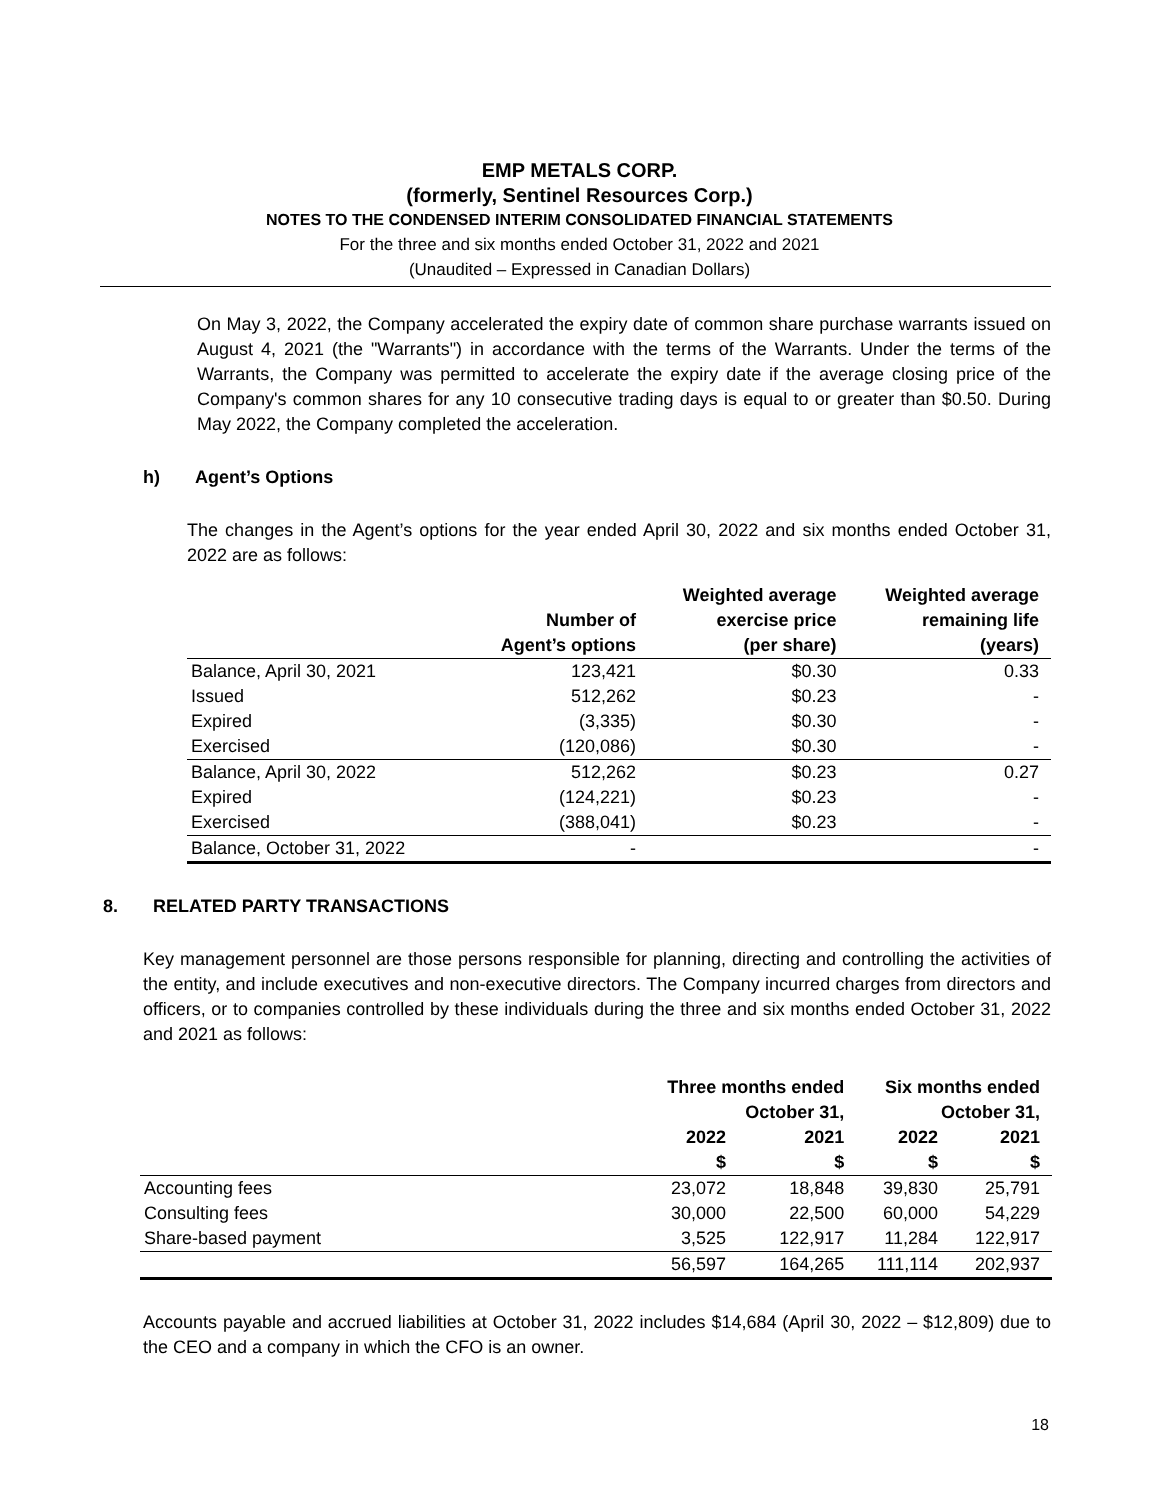EMP METALS CORP.
(formerly, Sentinel Resources Corp.)
NOTES TO THE CONDENSED INTERIM CONSOLIDATED FINANCIAL STATEMENTS
For the three and six months ended October 31, 2022 and 2021
(Unaudited – Expressed in Canadian Dollars)
On May 3, 2022, the Company accelerated the expiry date of common share purchase warrants issued on August 4, 2021 (the "Warrants") in accordance with the terms of the Warrants. Under the terms of the Warrants, the Company was permitted to accelerate the expiry date if the average closing price of the Company's common shares for any 10 consecutive trading days is equal to or greater than $0.50. During May 2022, the Company completed the acceleration.
h) Agent’s Options
The changes in the Agent’s options for the year ended April 30, 2022 and six months ended October 31, 2022 are as follows:
| | Number of Agent’s options | Weighted average exercise price (per share) | Weighted average remaining life (years) |
| --- | --- | --- | --- |
| Balance, April 30, 2021 | 123,421 | $0.30 | 0.33 |
| Issued | 512,262 | $0.23 | - |
| Expired | (3,335) | $0.30 | - |
| Exercised | (120,086) | $0.30 | - |
| Balance, April 30, 2022 | 512,262 | $0.23 | 0.27 |
| Expired | (124,221) | $0.23 | - |
| Exercised | (388,041) | $0.23 | - |
| Balance, October 31, 2022 | - | | - |
8. RELATED PARTY TRANSACTIONS
Key management personnel are those persons responsible for planning, directing and controlling the activities of the entity, and include executives and non-executive directors. The Company incurred charges from directors and officers, or to companies controlled by these individuals during the three and six months ended October 31, 2022 and 2021 as follows:
| | Three months ended October 31, | | Six months ended October 31, | |
| --- | --- | --- | --- | --- |
| | 2022 $ | 2021 $ | 2022 $ | 2021 $ |
| Accounting fees | 23,072 | 18,848 | 39,830 | 25,791 |
| Consulting fees | 30,000 | 22,500 | 60,000 | 54,229 |
| Share-based payment | 3,525 | 122,917 | 11,284 | 122,917 |
| | 56,597 | 164,265 | 111,114 | 202,937 |
Accounts payable and accrued liabilities at October 31, 2022 includes $14,684 (April 30, 2022 – $12,809) due to the CEO and a company in which the CFO is an owner.
18